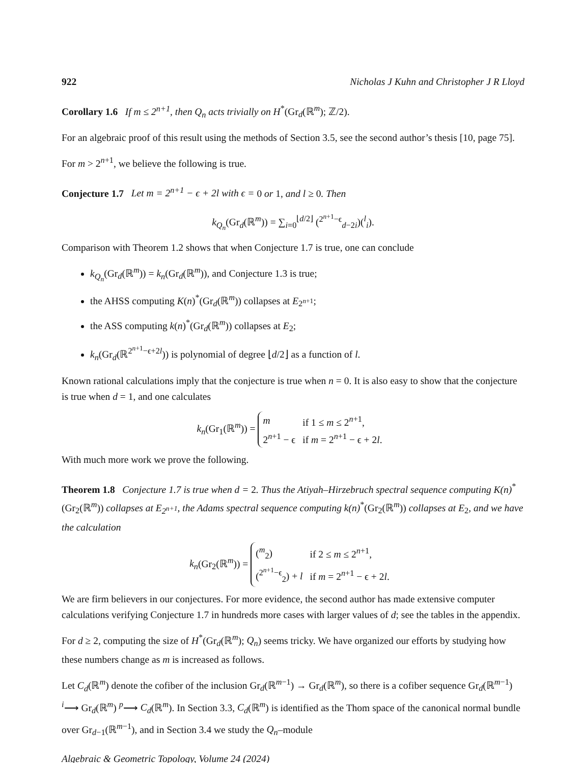922 Nicholas J Kuhn and Christopher J R Lloyd
Corollary 1.6 If m ≤ 2<sup>n+1</sup>, then Q<sub>n</sub> acts trivially on H<sup>*</sup>(Gr<sub>d</sub>(ℝ<sup>m</sup>); ℤ/2).
For an algebraic proof of this result using the methods of Section 3.5, see the second author’s thesis [10, page 75].
For m > 2<sup>n+1</sup>, we believe the following is true.
Conjecture 1.7 Let m = 2<sup>n+1</sup> − ϵ + 2l with ϵ = 0 or 1, and l ≥ 0. Then
k<sub>Q<sub>n</sub></sub>(Gr<sub>d</sub>(ℝ<sup>m</sup>)) = ∑<sub>i=0</sub><sup>⌊d/2⌋</sup> (<sup>2<sup>n+1</sup>−ϵ</sup><sub>d−2i</sub>)(<sup>l</sup><sub>i</sub>).
Comparison with Theorem 1.2 shows that when Conjecture 1.7 is true, one can conclude
k<sub>Q<sub>n</sub></sub>(Gr<sub>d</sub>(ℝ<sup>m</sup>)) = k<sub>n</sub>(Gr<sub>d</sub>(ℝ<sup>m</sup>)), and Conjecture 1.3 is true;
the AHSS computing K(n)<sup>*</sup>(Gr<sub>d</sub>(ℝ<sup>m</sup>)) collapses at E<sub>2<sup>n+1</sup></sub>;
the ASS computing k(n)<sup>*</sup>(Gr<sub>d</sub>(ℝ<sup>m</sup>)) collapses at E<sub>2</sub>;
k<sub>n</sub>(Gr<sub>d</sub>(ℝ<sup>2<sup>n+1</sup>−ϵ+2l</sup>)) is polynomial of degree ⌊d/2⌋ as a function of l.
Known rational calculations imply that the conjecture is true when n = 0. It is also easy to show that the conjecture is true when d = 1, and one calculates
k<sub>n</sub>(Gr<sub>1</sub>(ℝ<sup>m</sup>)) =
| m | if 1 ≤ m ≤ 2<sup>n+1</sup>, |
| 2<sup>n+1</sup> − ϵ | if m = 2<sup>n+1</sup> − ϵ + 2 l . |
With much more work we prove the following.
Theorem 1.8 Conjecture 1.7 is true when d = 2. Thus the Atiyah–Hirzebruch spectral sequence computing K(n)<sup>*</sup>(Gr<sub>2</sub>(ℝ<sup>m</sup>)) collapses at E<sub>2<sup>n+1</sup></sub>, the Adams spectral sequence computing k(n)<sup>*</sup>(Gr<sub>2</sub>(ℝ<sup>m</sup>)) collapses at E<sub>2</sub>, and we have the calculation
k<sub>n</sub>(Gr<sub>2</sub>(ℝ<sup>m</sup>)) =
| (<sup>m</sup><sub>2</sub>) | if 2 ≤ m ≤ 2<sup>n+1</sup>, |
| (<sup>2<sup>n+1</sup>−ϵ</sup><sub>2</sub>) + l | if m = 2<sup>n+1</sup> − ϵ + 2 l . |
We are firm believers in our conjectures. For more evidence, the second author has made extensive computer calculations verifying Conjecture 1.7 in hundreds more cases with larger values of d; see the tables in the appendix.
For d ≥ 2, computing the size of H<sup>*</sup>(Gr<sub>d</sub>(ℝ<sup>m</sup>); Q<sub>n</sub>) seems tricky. We have organized our efforts by studying how these numbers change as m is increased as follows.
Let C<sub>d</sub>(ℝ<sup>m</sup>) denote the cofiber of the inclusion Gr<sub>d</sub>(ℝ<sup>m−1</sup>) → Gr<sub>d</sub>(ℝ<sup>m</sup>), so there is a cofiber sequence Gr<sub>d</sub>(ℝ<sup>m−1</sup>) <sup>i</sup>⟶ Gr<sub>d</sub>(ℝ<sup>m</sup>) <sup>p</sup>⟶ C<sub>d</sub>(ℝ<sup>m</sup>). In Section 3.3, C<sub>d</sub>(ℝ<sup>m</sup>) is identified as the Thom space of the canonical normal bundle over Gr<sub>d−1</sub>(ℝ<sup>m−1</sup>), and in Section 3.4 we study the Q<sub>n</sub>–module
Algebraic & Geometric Topology, Volume 24 (2024)